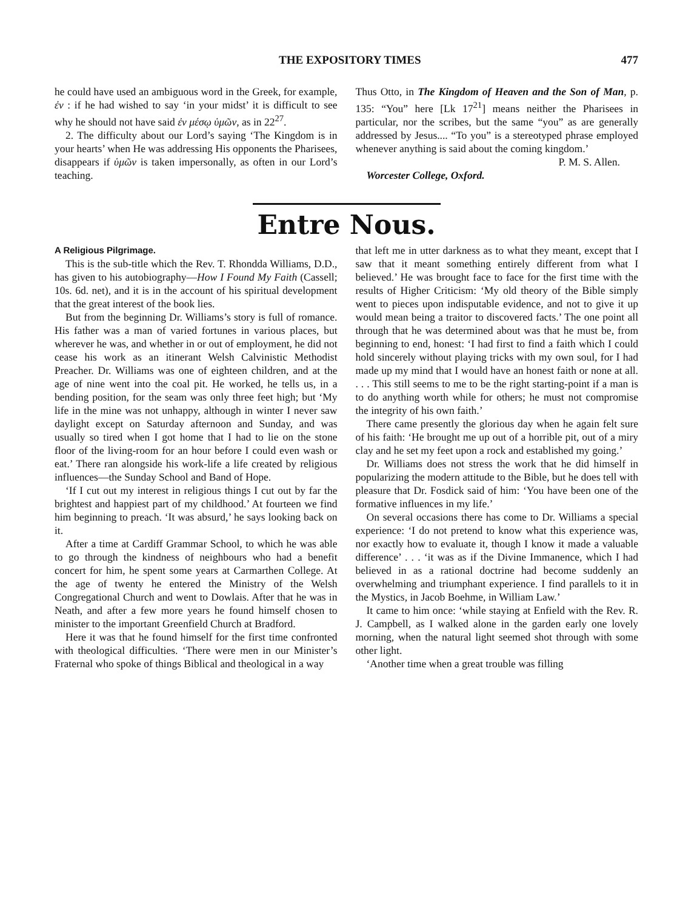THE EXPOSITORY TIMES 477
he could have used an ambiguous word in the Greek, for example, ἐν : if he had wished to say ‘in your midst’ it is difficult to see why he should not have said ἐν μέσῳ ὑμῶν, as in 22<sup>27</sup>.
2. The difficulty about our Lord’s saying ‘The Kingdom is in your hearts’ when He was addressing His opponents the Pharisees, disappears if ὑμῶν is taken impersonally, as often in our Lord’s teaching.
Thus Otto, in The Kingdom of Heaven and the Son of Man, p. 135: “You” here [Lk 17<sup>21</sup>] means neither the Pharisees in particular, nor the scribes, but the same “you” as are generally addressed by Jesus.... “To you” is a stereotyped phrase employed whenever anything is said about the coming kingdom.’
P. M. S. Allen.
Worcester College, Oxford.
Entre Nous.
A Religious Pilgrimage.
This is the sub-title which the Rev. T. Rhondda Williams, D.D., has given to his autobiography—How I Found My Faith (Cassell; 10s. 6d. net), and it is in the account of his spiritual development that the great interest of the book lies.
But from the beginning Dr. Williams’s story is full of romance. His father was a man of varied fortunes in various places, but wherever he was, and whether in or out of employment, he did not cease his work as an itinerant Welsh Calvinistic Methodist Preacher. Dr. Williams was one of eighteen children, and at the age of nine went into the coal pit. He worked, he tells us, in a bending position, for the seam was only three feet high; but ‘My life in the mine was not unhappy, although in winter I never saw daylight except on Saturday afternoon and Sunday, and was usually so tired when I got home that I had to lie on the stone floor of the living-room for an hour before I could even wash or eat.’ There ran alongside his work-life a life created by religious influences—the Sunday School and Band of Hope.
‘If I cut out my interest in religious things I cut out by far the brightest and happiest part of my childhood.’ At fourteen we find him beginning to preach. ‘It was absurd,’ he says looking back on it.
After a time at Cardiff Grammar School, to which he was able to go through the kindness of neighbours who had a benefit concert for him, he spent some years at Carmarthen College. At the age of twenty he entered the Ministry of the Welsh Congregational Church and went to Dowlais. After that he was in Neath, and after a few more years he found himself chosen to minister to the important Greenfield Church at Bradford.
Here it was that he found himself for the first time confronted with theological difficulties. ‘There were men in our Minister’s Fraternal who spoke of things Biblical and theological in a way
that left me in utter darkness as to what they meant, except that I saw that it meant something entirely different from what I believed.’ He was brought face to face for the first time with the results of Higher Criticism: ‘My old theory of the Bible simply went to pieces upon indisputable evidence, and not to give it up would mean being a traitor to discovered facts.’ The one point all through that he was determined about was that he must be, from beginning to end, honest: ‘I had first to find a faith which I could hold sincerely without playing tricks with my own soul, for I had made up my mind that I would have an honest faith or none at all. . . . This still seems to me to be the right starting-point if a man is to do anything worth while for others; he must not compromise the integrity of his own faith.’
There came presently the glorious day when he again felt sure of his faith: ‘He brought me up out of a horrible pit, out of a miry clay and he set my feet upon a rock and established my going.’
Dr. Williams does not stress the work that he did himself in popularizing the modern attitude to the Bible, but he does tell with pleasure that Dr. Fosdick said of him: ‘You have been one of the formative influences in my life.’
On several occasions there has come to Dr. Williams a special experience: ‘I do not pretend to know what this experience was, nor exactly how to evaluate it, though I know it made a valuable difference’ . . . ‘it was as if the Divine Immanence, which I had believed in as a rational doctrine had become suddenly an overwhelming and triumphant experience. I find parallels to it in the Mystics, in Jacob Boehme, in William Law.’
It came to him once: ‘while staying at Enfield with the Rev. R. J. Campbell, as I walked alone in the garden early one lovely morning, when the natural light seemed shot through with some other light.
‘Another time when a great trouble was filling